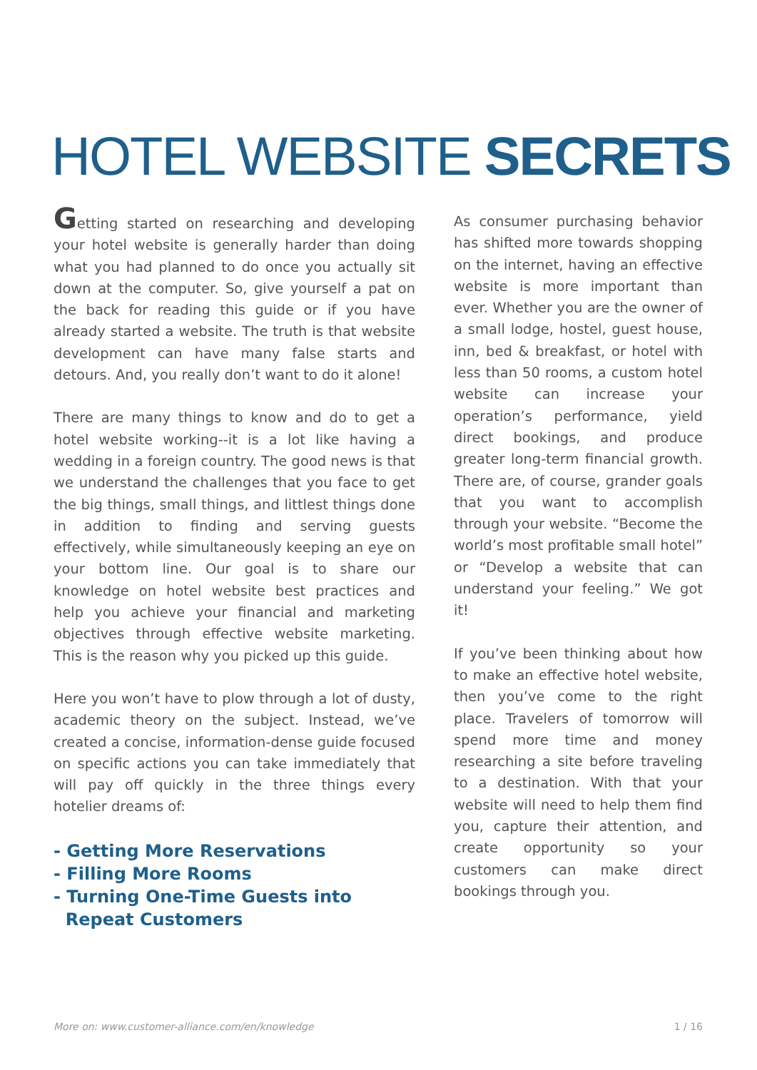HOTEL WEBSITE SECRETS
Getting started on researching and developing your hotel website is generally harder than doing what you had planned to do once you actually sit down at the computer. So, give yourself a pat on the back for reading this guide or if you have already started a website. The truth is that website development can have many false starts and detours. And, you really don’t want to do it alone!
There are many things to know and do to get a hotel website working--it is a lot like having a wedding in a foreign country. The good news is that we understand the challenges that you face to get the big things, small things, and littlest things done in addition to finding and serving guests effectively, while simultaneously keeping an eye on your bottom line. Our goal is to share our knowledge on hotel website best practices and help you achieve your financial and marketing objectives through effective website marketing. This is the reason why you picked up this guide.
Here you won’t have to plow through a lot of dusty, academic theory on the subject. Instead, we’ve created a concise, information-dense guide focused on specific actions you can take immediately that will pay off quickly in the three things every hotelier dreams of:
- Getting More Reservations
- Filling More Rooms
- Turning One-Time Guests into
Repeat Customers
As consumer purchasing behavior has shifted more towards shopping on the internet, having an effective website is more important than ever. Whether you are the owner of a small lodge, hostel, guest house, inn, bed & breakfast, or hotel with less than 50 rooms, a custom hotel website can increase your operation’s performance, yield direct bookings, and produce greater long-term financial growth. There are, of course, grander goals that you want to accomplish through your website. “Become the world’s most profitable small hotel” or “Develop a website that can understand your feeling.” We got it!
If you’ve been thinking about how to make an effective hotel website, then you’ve come to the right place. Travelers of tomorrow will spend more time and money researching a site before traveling to a destination. With that your website will need to help them find you, capture their attention, and create opportunity so your customers can make direct bookings through you.
More on: www.customer-alliance.com/en/knowledge 1 / 16